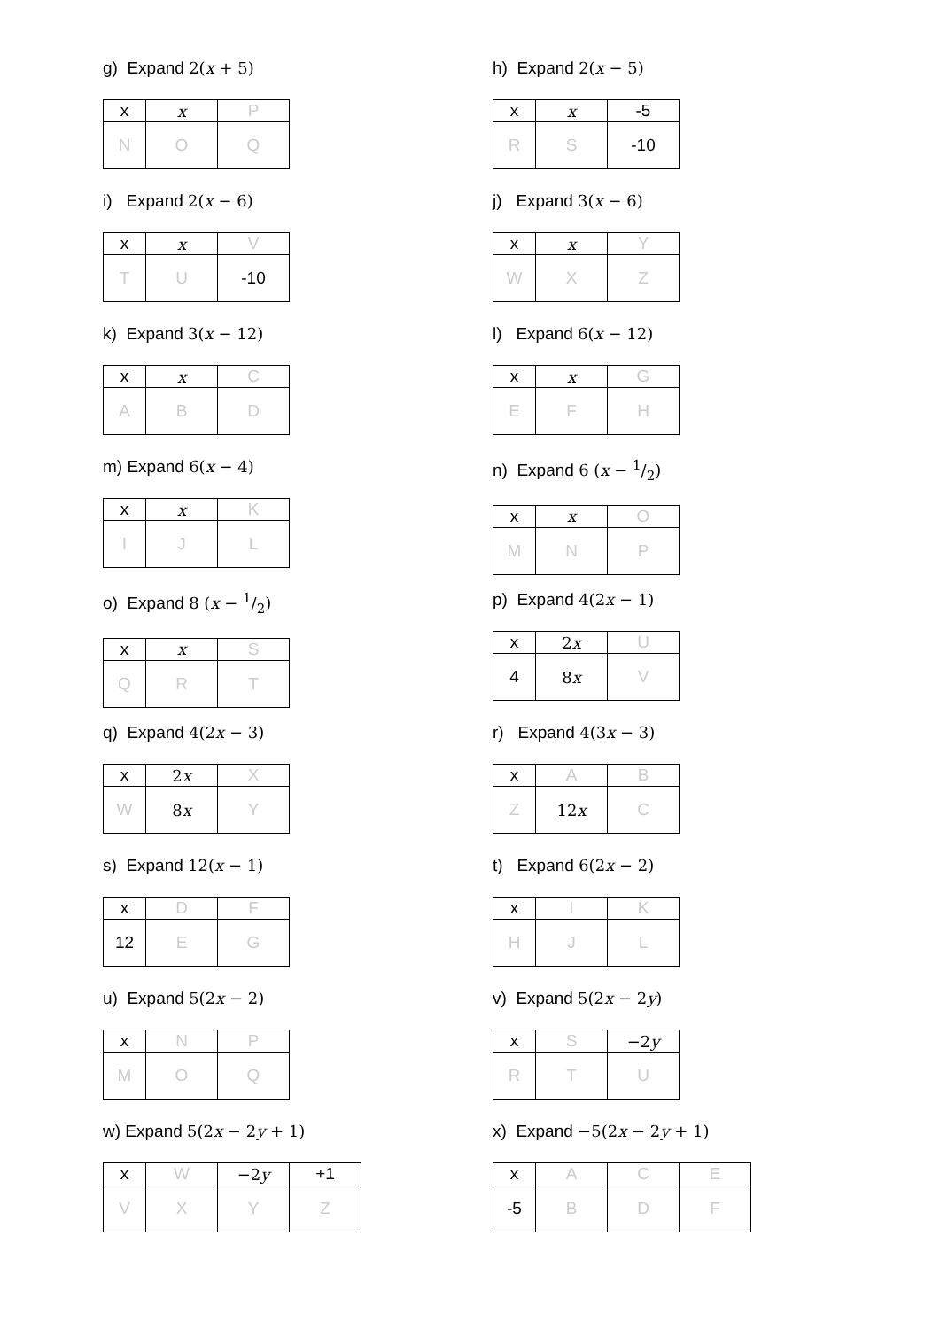g) Expand 2(x + 5)
| x | x | P |
| N | O | Q |
h) Expand 2(x − 5)
| x | x | -5 |
| R | S | -10 |
i) Expand 2(x − 6)
| x | x | V |
| T | U | -10 |
j) Expand 3(x − 6)
| x | x | Y |
| W | X | Z |
k) Expand 3(x − 12)
| x | x | C |
| A | B | D |
l) Expand 6(x − 12)
| x | x | G |
| E | F | H |
m) Expand 6(x − 4)
| x | x | K |
| I | J | L |
n) Expand 6 (x − 1/2)
| x | x | O |
| M | N | P |
o) Expand 8 (x − 1/2)
| x | x | S |
| Q | R | T |
p) Expand 4(2x − 1)
| x | 2 x | U |
| 4 | 8 x | V |
q) Expand 4(2x − 3)
| x | 2 x | X |
| W | 8 x | Y |
r) Expand 4(3x − 3)
| x | A | B |
| Z | 12 x | C |
s) Expand 12(x − 1)
| x | D | F |
| 12 | E | G |
t) Expand 6(2x − 2)
| x | I | K |
| H | J | L |
u) Expand 5(2x − 2)
| x | N | P |
| M | O | Q |
v) Expand 5(2x − 2y)
| x | S | −2 y |
| R | T | U |
w) Expand 5(2x − 2y + 1)
| x | W | −2 y | +1 |
| V | X | Y | Z |
x) Expand −5(2x − 2y + 1)
| x | A | C | E |
| -5 | B | D | F |